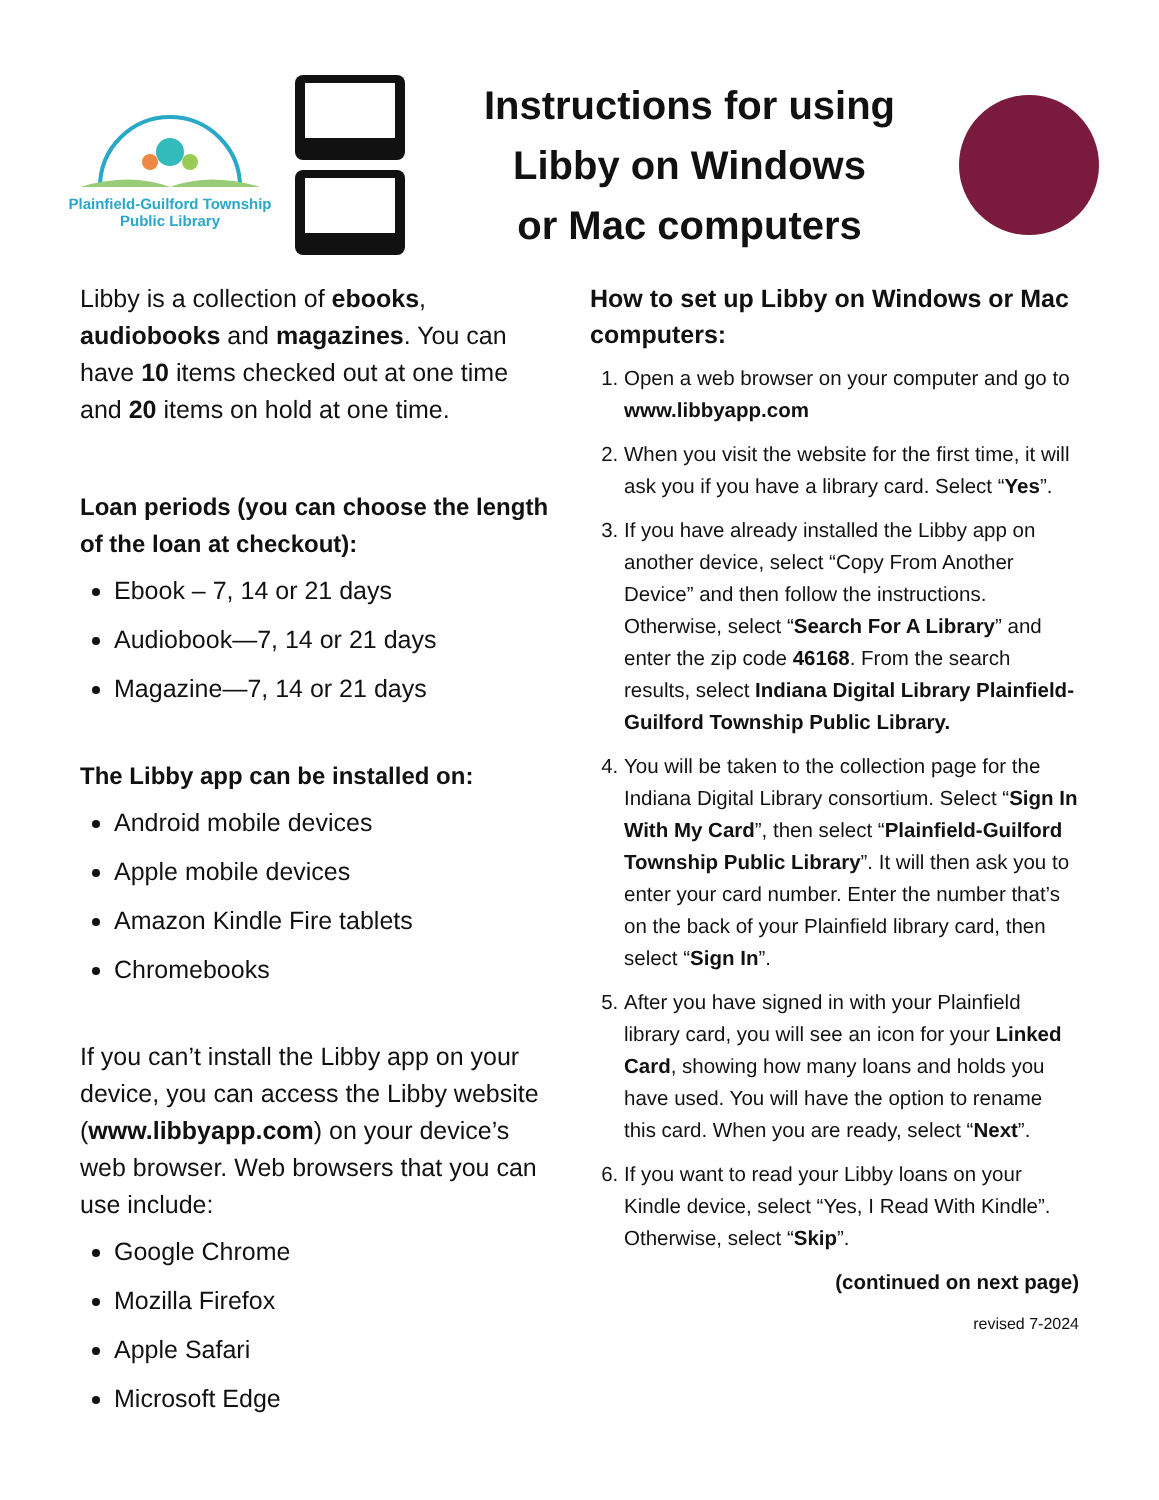Plainfield-Guilford Township
Public Library
Instructions for using
Libby on Windows
or Mac computers
Libby is a collection of ebooks, audiobooks and magazines. You can have 10 items checked out at one time and 20 items on hold at one time.
Loan periods (you can choose the length of the loan at checkout):
Ebook – 7, 14 or 21 days
Audiobook—7, 14 or 21 days
Magazine—7, 14 or 21 days
The Libby app can be installed on:
Android mobile devices
Apple mobile devices
Amazon Kindle Fire tablets
Chromebooks
If you can’t install the Libby app on your device, you can access the Libby website (www.libbyapp.com) on your device’s web browser. Web browsers that you can use include:
Google Chrome
Mozilla Firefox
Apple Safari
Microsoft Edge
How to set up Libby on Windows or Mac computers:
1. Open a web browser on your computer and go to www.libbyapp.com
2. When you visit the website for the first time, it will ask you if you have a library card. Select “Yes”.
3. If you have already installed the Libby app on another device, select “Copy From Another Device” and then follow the instructions. Otherwise, select “Search For A Library” and enter the zip code 46168. From the search results, select Indiana Digital Library Plainfield-Guilford Township Public Library.
4. You will be taken to the collection page for the Indiana Digital Library consortium. Select “Sign In With My Card”, then select “Plainfield-Guilford Township Public Library”. It will then ask you to enter your card number. Enter the number that’s on the back of your Plainfield library card, then select “Sign In”.
5. After you have signed in with your Plainfield library card, you will see an icon for your Linked Card, showing how many loans and holds you have used. You will have the option to rename this card. When you are ready, select “Next”.
6. If you want to read your Libby loans on your Kindle device, select “Yes, I Read With Kindle”. Otherwise, select “Skip”.
(continued on next page)
revised 7-2024